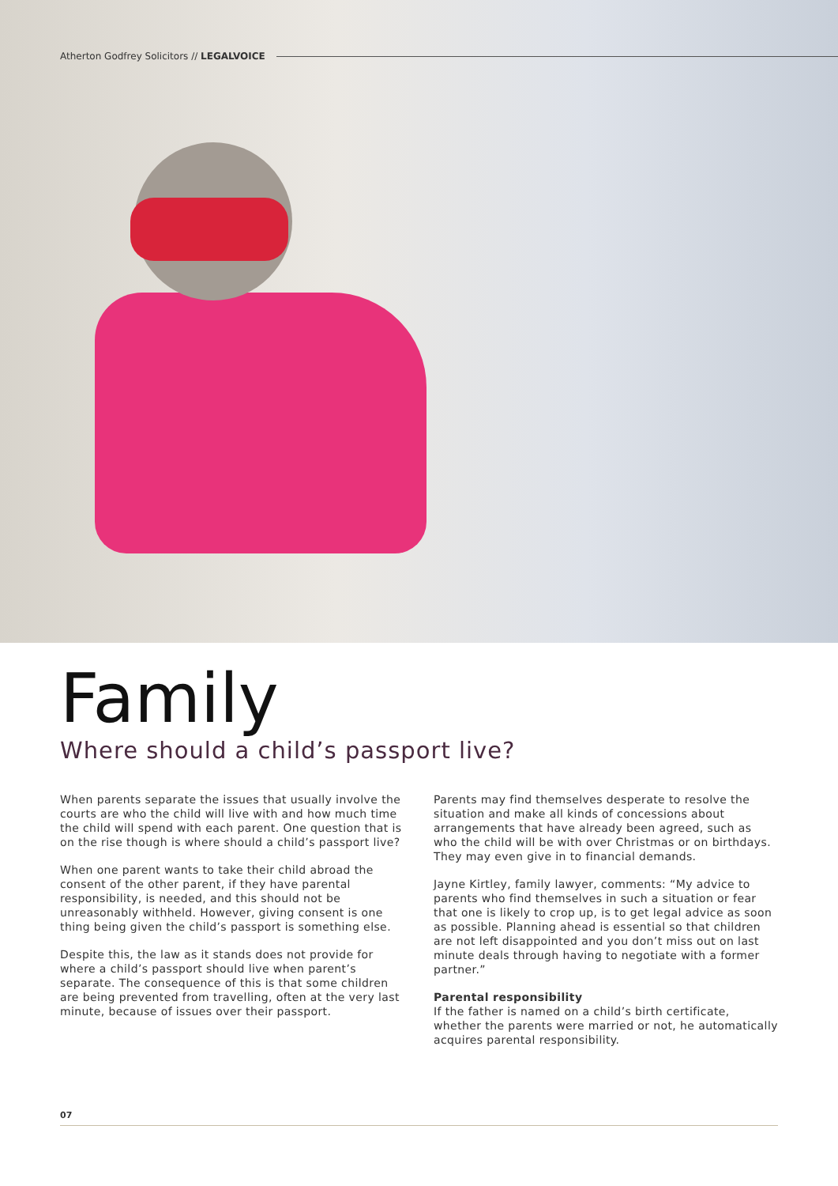Atherton Godfrey Solicitors // LEGALVOICE
Family
Where should a child’s passport live?
When parents separate the issues that usually involve the courts are who the child will live with and how much time the child will spend with each parent. One question that is on the rise though is where should a child’s passport live?
When one parent wants to take their child abroad the consent of the other parent, if they have parental responsibility, is needed, and this should not be unreasonably withheld. However, giving consent is one thing being given the child’s passport is something else.
Despite this, the law as it stands does not provide for where a child’s passport should live when parent’s separate. The consequence of this is that some children are being prevented from travelling, often at the very last minute, because of issues over their passport.
Parents may find themselves desperate to resolve the situation and make all kinds of concessions about arrangements that have already been agreed, such as who the child will be with over Christmas or on birthdays. They may even give in to financial demands.
Jayne Kirtley, family lawyer, comments: “My advice to parents who find themselves in such a situation or fear that one is likely to crop up, is to get legal advice as soon as possible. Planning ahead is essential so that children are not left disappointed and you don’t miss out on last minute deals through having to negotiate with a former partner.”
Parental responsibility
If the father is named on a child’s birth certificate, whether the parents were married or not, he automatically acquires parental responsibility.
07